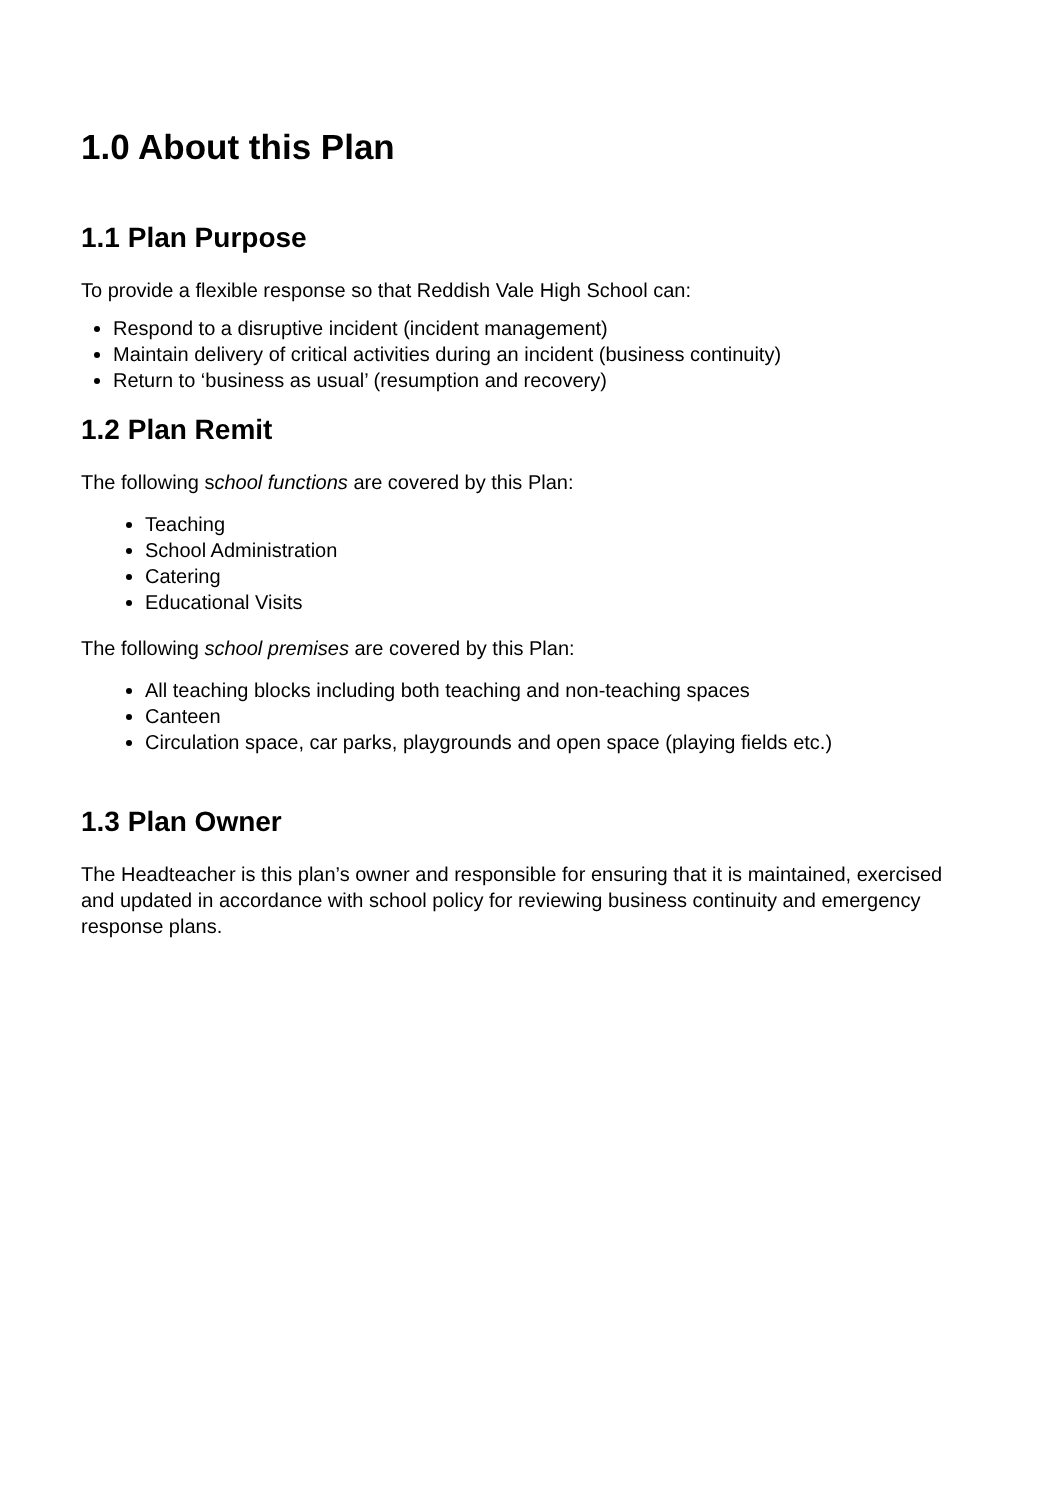1.0 About this Plan
1.1 Plan Purpose
To provide a flexible response so that Reddish Vale High School can:
Respond to a disruptive incident (incident management)
Maintain delivery of critical activities during an incident (business continuity)
Return to ‘business as usual’ (resumption and recovery)
1.2 Plan Remit
The following school functions are covered by this Plan:
Teaching
School Administration
Catering
Educational Visits
The following school premises are covered by this Plan:
All teaching blocks including both teaching and non-teaching spaces
Canteen
Circulation space, car parks, playgrounds and open space (playing fields etc.)
1.3 Plan Owner
The Headteacher is this plan’s owner and responsible for ensuring that it is maintained, exercised and updated in accordance with school policy for reviewing business continuity and emergency response plans.